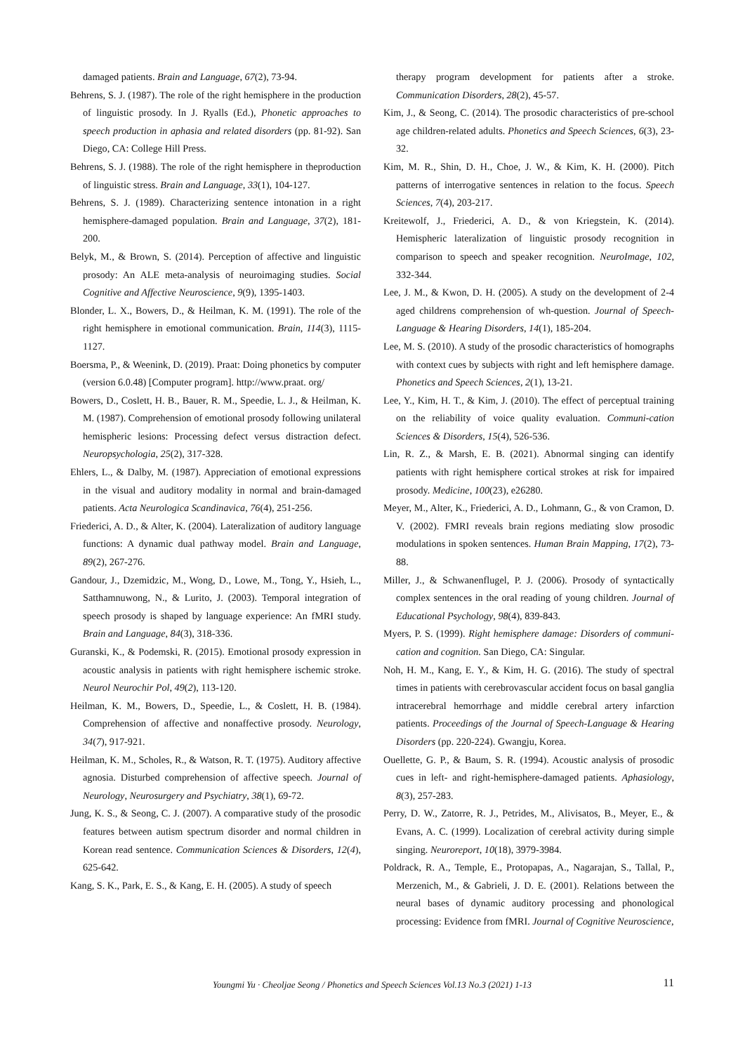damaged patients. Brain and Language, 67(2), 73-94.
Behrens, S. J. (1987). The role of the right hemisphere in the production of linguistic prosody. In J. Ryalls (Ed.), Phonetic approaches to speech production in aphasia and related disorders (pp. 81-92). San Diego, CA: College Hill Press.
Behrens, S. J. (1988). The role of the right hemisphere in theproduction of linguistic stress. Brain and Language, 33(1), 104-127.
Behrens, S. J. (1989). Characterizing sentence intonation in a right hemisphere-damaged population. Brain and Language, 37(2), 181-200.
Belyk, M., & Brown, S. (2014). Perception of affective and linguistic prosody: An ALE meta-analysis of neuroimaging studies. Social Cognitive and Affective Neuroscience, 9(9), 1395-1403.
Blonder, L. X., Bowers, D., & Heilman, K. M. (1991). The role of the right hemisphere in emotional communication. Brain, 114(3), 1115-1127.
Boersma, P., & Weenink, D. (2019). Praat: Doing phonetics by computer (version 6.0.48) [Computer program]. http://www.praat. org/
Bowers, D., Coslett, H. B., Bauer, R. M., Speedie, L. J., & Heilman, K. M. (1987). Comprehension of emotional prosody following unilateral hemispheric lesions: Processing defect versus distraction defect. Neuropsychologia, 25(2), 317-328.
Ehlers, L., & Dalby, M. (1987). Appreciation of emotional expressions in the visual and auditory modality in normal and brain-damaged patients. Acta Neurologica Scandinavica, 76(4), 251-256.
Friederici, A. D., & Alter, K. (2004). Lateralization of auditory language functions: A dynamic dual pathway model. Brain and Language, 89(2), 267-276.
Gandour, J., Dzemidzic, M., Wong, D., Lowe, M., Tong, Y., Hsieh, L., Satthamnuwong, N., & Lurito, J. (2003). Temporal integration of speech prosody is shaped by language experience: An fMRI study. Brain and Language, 84(3), 318-336.
Guranski, K., & Podemski, R. (2015). Emotional prosody expression in acoustic analysis in patients with right hemisphere ischemic stroke. Neurol Neurochir Pol, 49(2), 113-120.
Heilman, K. M., Bowers, D., Speedie, L., & Coslett, H. B. (1984). Comprehension of affective and nonaffective prosody. Neurology, 34(7), 917-921.
Heilman, K. M., Scholes, R., & Watson, R. T. (1975). Auditory affective agnosia. Disturbed comprehension of affective speech. Journal of Neurology, Neurosurgery and Psychiatry, 38(1), 69-72.
Jung, K. S., & Seong, C. J. (2007). A comparative study of the prosodic features between autism spectrum disorder and normal children in Korean read sentence. Communication Sciences & Disorders, 12(4), 625-642.
Kang, S. K., Park, E. S., & Kang, E. H. (2005). A study of speech
therapy program development for patients after a stroke. Communication Disorders, 28(2), 45-57.
Kim, J., & Seong, C. (2014). The prosodic characteristics of pre-school age children-related adults. Phonetics and Speech Sciences, 6(3), 23-32.
Kim, M. R., Shin, D. H., Choe, J. W., & Kim, K. H. (2000). Pitch patterns of interrogative sentences in relation to the focus. Speech Sciences, 7(4), 203-217.
Kreitewolf, J., Friederici, A. D., & von Kriegstein, K. (2014). Hemispheric lateralization of linguistic prosody recognition in comparison to speech and speaker recognition. NeuroImage, 102, 332-344.
Lee, J. M., & Kwon, D. H. (2005). A study on the development of 2-4 aged childrens comprehension of wh-question. Journal of Speech-Language & Hearing Disorders, 14(1), 185-204.
Lee, M. S. (2010). A study of the prosodic characteristics of homographs with context cues by subjects with right and left hemisphere damage. Phonetics and Speech Sciences, 2(1), 13-21.
Lee, Y., Kim, H. T., & Kim, J. (2010). The effect of perceptual training on the reliability of voice quality evaluation. Communi-cation Sciences & Disorders, 15(4), 526-536.
Lin, R. Z., & Marsh, E. B. (2021). Abnormal singing can identify patients with right hemisphere cortical strokes at risk for impaired prosody. Medicine, 100(23), e26280.
Meyer, M., Alter, K., Friederici, A. D., Lohmann, G., & von Cramon, D. V. (2002). FMRI reveals brain regions mediating slow prosodic modulations in spoken sentences. Human Brain Mapping, 17(2), 73-88.
Miller, J., & Schwanenflugel, P. J. (2006). Prosody of syntactically complex sentences in the oral reading of young children. Journal of Educational Psychology, 98(4), 839-843.
Myers, P. S. (1999). Right hemisphere damage: Disorders of communi-cation and cognition. San Diego, CA: Singular.
Noh, H. M., Kang, E. Y., & Kim, H. G. (2016). The study of spectral times in patients with cerebrovascular accident focus on basal ganglia intracerebral hemorrhage and middle cerebral artery infarction patients. Proceedings of the Journal of Speech-Language & Hearing Disorders (pp. 220-224). Gwangju, Korea.
Ouellette, G. P., & Baum, S. R. (1994). Acoustic analysis of prosodic cues in left- and right-hemisphere-damaged patients. Aphasiology, 8(3), 257-283.
Perry, D. W., Zatorre, R. J., Petrides, M., Alivisatos, B., Meyer, E., & Evans, A. C. (1999). Localization of cerebral activity during simple singing. Neuroreport, 10(18), 3979-3984.
Poldrack, R. A., Temple, E., Protopapas, A., Nagarajan, S., Tallal, P., Merzenich, M., & Gabrieli, J. D. E. (2001). Relations between the neural bases of dynamic auditory processing and phonological processing: Evidence from fMRI. Journal of Cognitive Neuroscience,
Youngmi Yu · Cheoljae Seong / Phonetics and Speech Sciences Vol.13 No.3 (2021) 1-13 11